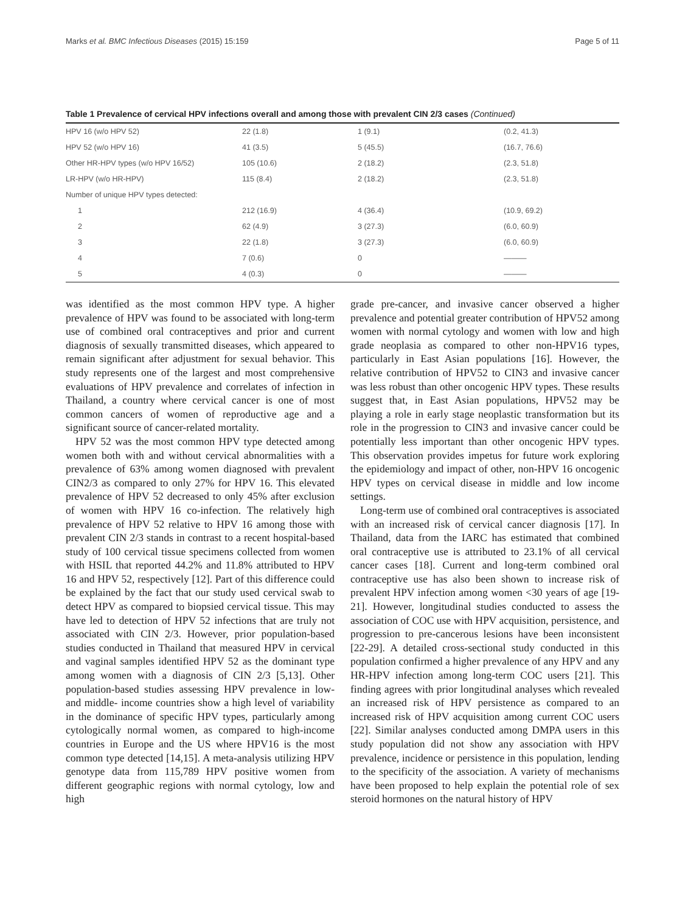Marks et al. BMC Infectious Diseases (2015) 15:159 Page 5 of 11
Table 1 Prevalence of cervical HPV infections overall and among those with prevalent CIN 2/3 cases (Continued)
| HPV 16 (w/o HPV 52) | 22 (1.8) | 1 (9.1) | (0.2, 41.3) |
| HPV 52 (w/o HPV 16) | 41 (3.5) | 5 (45.5) | (16.7, 76.6) |
| Other HR-HPV types (w/o HPV 16/52) | 105 (10.6) | 2 (18.2) | (2.3, 51.8) |
| LR-HPV (w/o HR-HPV) | 115 (8.4) | 2 (18.2) | (2.3, 51.8) |
| Number of unique HPV types detected: | | | |
| 1 | 212 (16.9) | 4 (36.4) | (10.9, 69.2) |
| 2 | 62 (4.9) | 3 (27.3) | (6.0, 60.9) |
| 3 | 22 (1.8) | 3 (27.3) | (6.0, 60.9) |
| 4 | 7 (0.6) | 0 | ——— |
| 5 | 4 (0.3) | 0 | ——— |
was identified as the most common HPV type. A higher prevalence of HPV was found to be associated with long-term use of combined oral contraceptives and prior and current diagnosis of sexually transmitted diseases, which appeared to remain significant after adjustment for sexual behavior. This study represents one of the largest and most comprehensive evaluations of HPV prevalence and correlates of infection in Thailand, a country where cervical cancer is one of most common cancers of women of reproductive age and a significant source of cancer-related mortality.
HPV 52 was the most common HPV type detected among women both with and without cervical abnormalities with a prevalence of 63% among women diagnosed with prevalent CIN2/3 as compared to only 27% for HPV 16. This elevated prevalence of HPV 52 decreased to only 45% after exclusion of women with HPV 16 co-infection. The relatively high prevalence of HPV 52 relative to HPV 16 among those with prevalent CIN 2/3 stands in contrast to a recent hospital-based study of 100 cervical tissue specimens collected from women with HSIL that reported 44.2% and 11.8% attributed to HPV 16 and HPV 52, respectively [12]. Part of this difference could be explained by the fact that our study used cervical swab to detect HPV as compared to biopsied cervical tissue. This may have led to detection of HPV 52 infections that are truly not associated with CIN 2/3. However, prior population-based studies conducted in Thailand that measured HPV in cervical and vaginal samples identified HPV 52 as the dominant type among women with a diagnosis of CIN 2/3 [5,13]. Other population-based studies assessing HPV prevalence in low- and middle- income countries show a high level of variability in the dominance of specific HPV types, particularly among cytologically normal women, as compared to high-income countries in Europe and the US where HPV16 is the most common type detected [14,15]. A meta-analysis utilizing HPV genotype data from 115,789 HPV positive women from different geographic regions with normal cytology, low and high
grade pre-cancer, and invasive cancer observed a higher prevalence and potential greater contribution of HPV52 among women with normal cytology and women with low and high grade neoplasia as compared to other non-HPV16 types, particularly in East Asian populations [16]. However, the relative contribution of HPV52 to CIN3 and invasive cancer was less robust than other oncogenic HPV types. These results suggest that, in East Asian populations, HPV52 may be playing a role in early stage neoplastic transformation but its role in the progression to CIN3 and invasive cancer could be potentially less important than other oncogenic HPV types. This observation provides impetus for future work exploring the epidemiology and impact of other, non-HPV 16 oncogenic HPV types on cervical disease in middle and low income settings.
Long-term use of combined oral contraceptives is associated with an increased risk of cervical cancer diagnosis [17]. In Thailand, data from the IARC has estimated that combined oral contraceptive use is attributed to 23.1% of all cervical cancer cases [18]. Current and long-term combined oral contraceptive use has also been shown to increase risk of prevalent HPV infection among women <30 years of age [19-21]. However, longitudinal studies conducted to assess the association of COC use with HPV acquisition, persistence, and progression to pre-cancerous lesions have been inconsistent [22-29]. A detailed cross-sectional study conducted in this population confirmed a higher prevalence of any HPV and any HR-HPV infection among long-term COC users [21]. This finding agrees with prior longitudinal analyses which revealed an increased risk of HPV persistence as compared to an increased risk of HPV acquisition among current COC users [22]. Similar analyses conducted among DMPA users in this study population did not show any association with HPV prevalence, incidence or persistence in this population, lending to the specificity of the association. A variety of mechanisms have been proposed to help explain the potential role of sex steroid hormones on the natural history of HPV